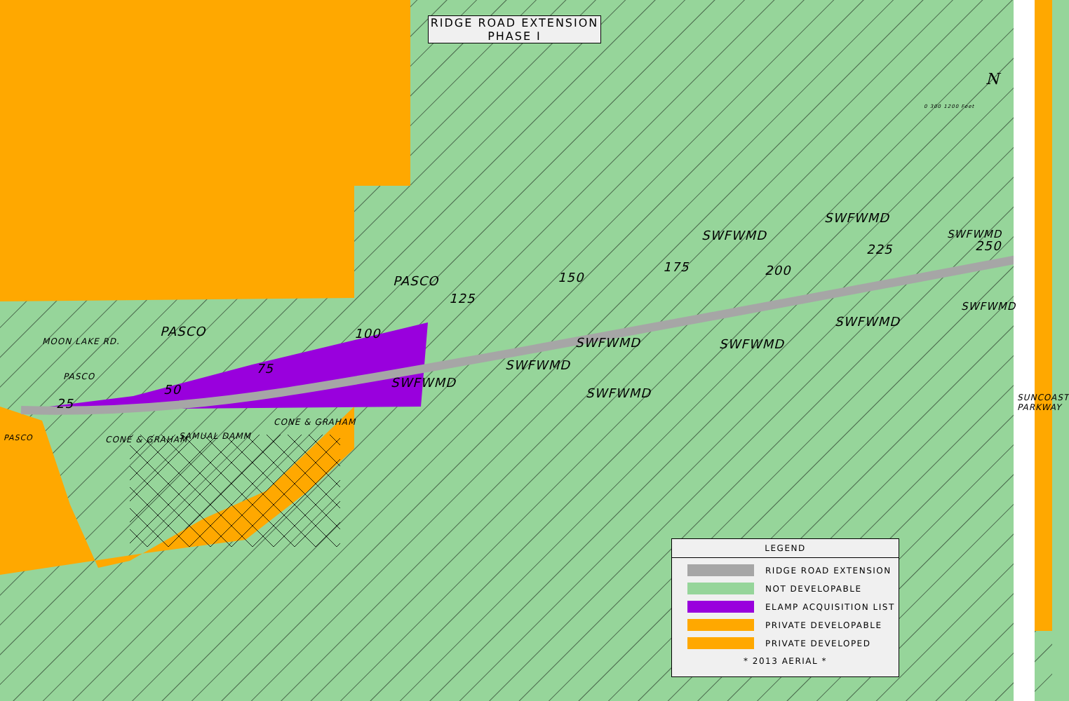RIDGE ROAD EXTENSION
PHASE I
N
0 300 1200 Feet
PASCO
PASCO
SWFWMD
SWFWMD
SWFWMD
SWFWMD
SWFWMD SWFWMD
SWFWMD
SWFWMD
SWFWMD
SWFWMD
PASCO
SAMUAL DAMM
CONE & GRAHAM
CONE & GRAHAM
PASCO
MOON LAKE RD.
SUNCOAST PARKWAY
25
50
75
100
125
150
175 200
225 250
LEGEND
RIDGE ROAD EXTENSION
NOT DEVELOPABLE
ELAMP ACQUISITION LIST
PRIVATE DEVELOPABLE
PRIVATE DEVELOPED
* 2013 AERIAL *